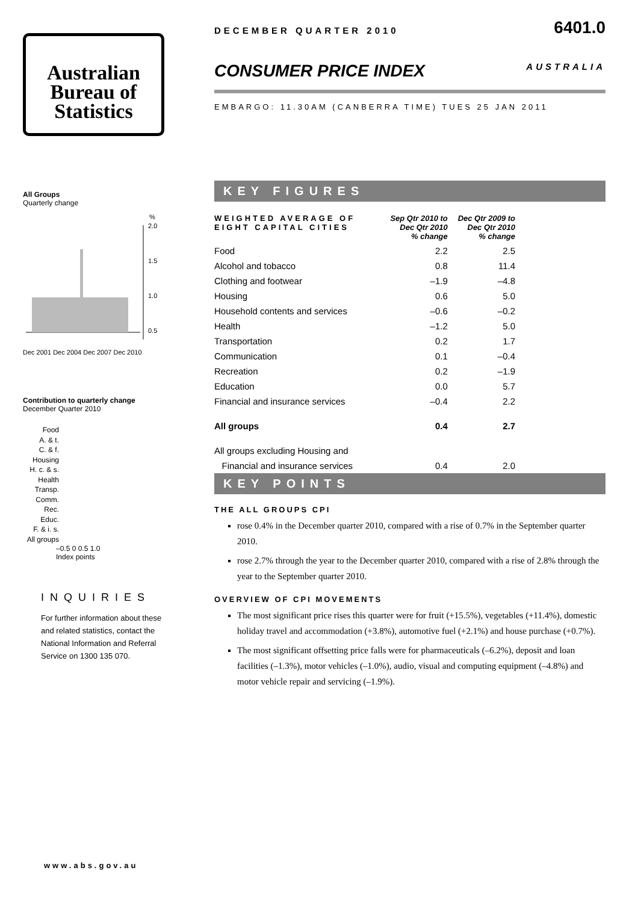Australian
Bureau of
Statistics
All Groups
Quarterly change
%
2.0
1.5
1.0
0.5
Dec 2001 Dec 2004 Dec 2007 Dec 2010
Contribution to quarterly change
December Quarter 2010
Food
A. & t.
C. & f.
Housing
H. c. & s.
Health
Transp.
Comm.
Rec.
Educ.
F. & i. s.
All groups
–0.5 0 0.5 1.0
Index points
INQUIRIES
For further information about these and related statistics, contact the National Information and Referral Service on 1300 135 070.
www.abs.gov.au
DECEMBER QUARTER 2010 6401.0
CONSUMER PRICE INDEX AUSTRALIA
EMBARGO: 11.30AM (CANBERRA TIME) TUES 25 JAN 2011
KEY FIGURES
| WEIGHTED AVERAGE OF EIGHT CAPITAL CITIES | Sep Qtr 2010 to Dec Qtr 2010 % change | Dec Qtr 2009 to Dec Qtr 2010 % change |
| --- | --- | --- |
| Food | 2.2 | 2.5 |
| Alcohol and tobacco | 0.8 | 11.4 |
| Clothing and footwear | –1.9 | –4.8 |
| Housing | 0.6 | 5.0 |
| Household contents and services | –0.6 | –0.2 |
| Health | –1.2 | 5.0 |
| Transportation | 0.2 | 1.7 |
| Communication | 0.1 | –0.4 |
| Recreation | 0.2 | –1.9 |
| Education | 0.0 | 5.7 |
| Financial and insurance services | –0.4 | 2.2 |
| All groups | 0.4 | 2.7 |
| All groups excluding Housing and | | |
| Financial and insurance services | 0.4 | 2.0 |
KEY POINTS
THE ALL GROUPS CPI
rose 0.4% in the December quarter 2010, compared with a rise of 0.7% in the September quarter 2010.
rose 2.7% through the year to the December quarter 2010, compared with a rise of 2.8% through the year to the September quarter 2010.
OVERVIEW OF CPI MOVEMENTS
The most significant price rises this quarter were for fruit (+15.5%), vegetables (+11.4%), domestic holiday travel and accommodation (+3.8%), automotive fuel (+2.1%) and house purchase (+0.7%).
The most significant offsetting price falls were for pharmaceuticals (–6.2%), deposit and loan facilities (–1.3%), motor vehicles (–1.0%), audio, visual and computing equipment (–4.8%) and motor vehicle repair and servicing (–1.9%).